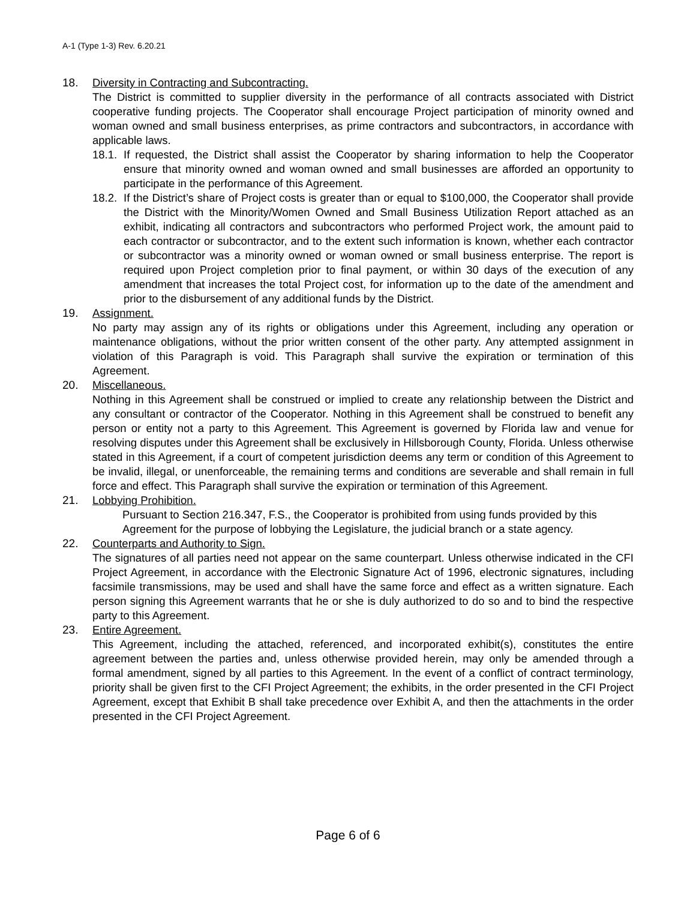A-1 (Type 1-3) Rev. 6.20.21
18. Diversity in Contracting and Subcontracting.
The District is committed to supplier diversity in the performance of all contracts associated with District cooperative funding projects. The Cooperator shall encourage Project participation of minority owned and woman owned and small business enterprises, as prime contractors and subcontractors, in accordance with applicable laws.
18.1.
If requested, the District shall assist the Cooperator by sharing information to help the Cooperator ensure that minority owned and woman owned and small businesses are afforded an opportunity to participate in the performance of this Agreement.
18.2.
If the District’s share of Project costs is greater than or equal to $100,000, the Cooperator shall provide the District with the Minority/Women Owned and Small Business Utilization Report attached as an exhibit, indicating all contractors and subcontractors who performed Project work, the amount paid to each contractor or subcontractor, and to the extent such information is known, whether each contractor or subcontractor was a minority owned or woman owned or small business enterprise. The report is required upon Project completion prior to final payment, or within 30 days of the execution of any amendment that increases the total Project cost, for information up to the date of the amendment and prior to the disbursement of any additional funds by the District.
19. Assignment.
No party may assign any of its rights or obligations under this Agreement, including any operation or maintenance obligations, without the prior written consent of the other party. Any attempted assignment in violation of this Paragraph is void. This Paragraph shall survive the expiration or termination of this Agreement.
20. Miscellaneous.
Nothing in this Agreement shall be construed or implied to create any relationship between the District and any consultant or contractor of the Cooperator. Nothing in this Agreement shall be construed to benefit any person or entity not a party to this Agreement. This Agreement is governed by Florida law and venue for resolving disputes under this Agreement shall be exclusively in Hillsborough County, Florida. Unless otherwise stated in this Agreement, if a court of competent jurisdiction deems any term or condition of this Agreement to be invalid, illegal, or unenforceable, the remaining terms and conditions are severable and shall remain in full force and effect. This Paragraph shall survive the expiration or termination of this Agreement.
21. Lobbying Prohibition.
Pursuant to Section 216.347, F.S., the Cooperator is prohibited from using funds provided by this Agreement for the purpose of lobbying the Legislature, the judicial branch or a state agency.
22. Counterparts and Authority to Sign.
The signatures of all parties need not appear on the same counterpart. Unless otherwise indicated in the CFI Project Agreement, in accordance with the Electronic Signature Act of 1996, electronic signatures, including facsimile transmissions, may be used and shall have the same force and effect as a written signature. Each person signing this Agreement warrants that he or she is duly authorized to do so and to bind the respective party to this Agreement.
23. Entire Agreement.
This Agreement, including the attached, referenced, and incorporated exhibit(s), constitutes the entire agreement between the parties and, unless otherwise provided herein, may only be amended through a formal amendment, signed by all parties to this Agreement. In the event of a conflict of contract terminology, priority shall be given first to the CFI Project Agreement; the exhibits, in the order presented in the CFI Project Agreement, except that Exhibit B shall take precedence over Exhibit A, and then the attachments in the order presented in the CFI Project Agreement.
Page 6 of 6